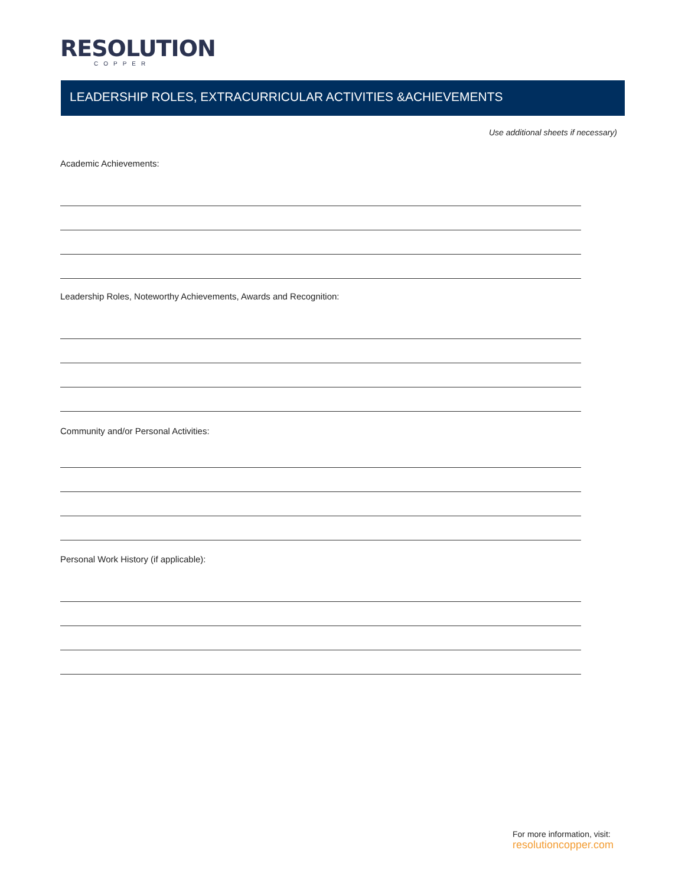RESOLUTION
COPPER
LEADERSHIP ROLES, EXTRACURRICULAR ACTIVITIES &ACHIEVEMENTS
Use additional sheets if necessary)
Academic Achievements:
Leadership Roles, Noteworthy Achievements, Awards and Recognition:
Community and/or Personal Activities:
Personal Work History (if applicable):
For more information, visit:
resolutioncopper.com